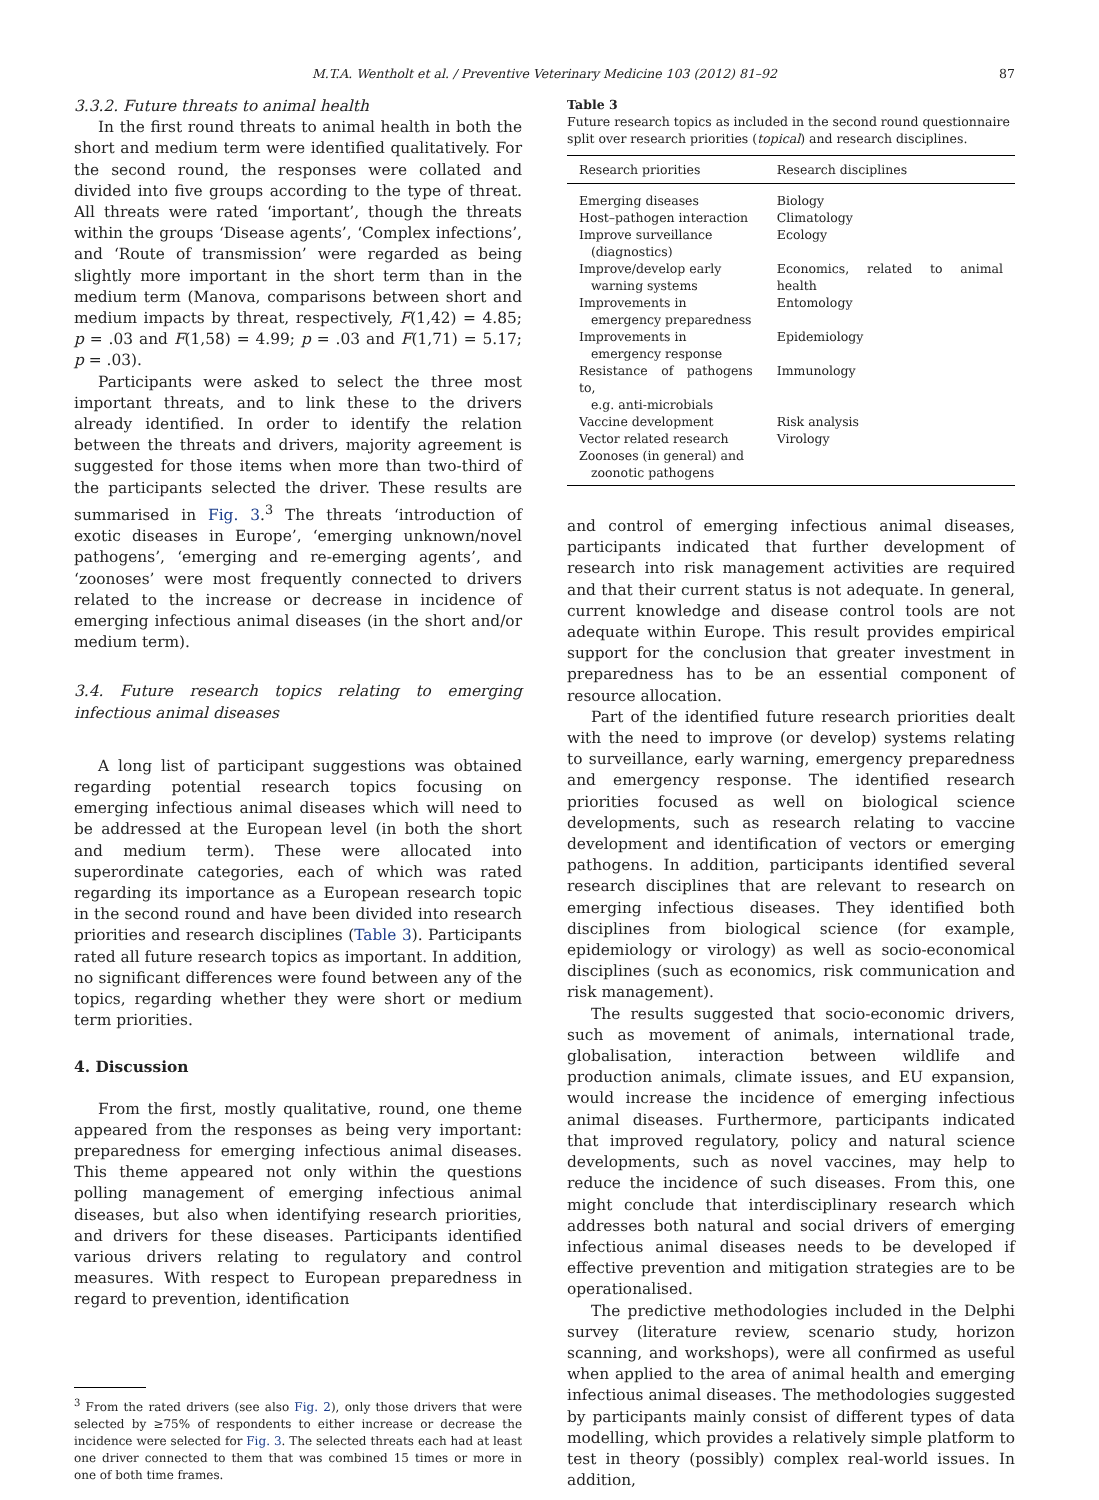M.T.A. Wentholt et al. / Preventive Veterinary Medicine 103 (2012) 81–92 87
3.3.2. Future threats to animal health
In the first round threats to animal health in both the short and medium term were identified qualitatively. For the second round, the responses were collated and divided into five groups according to the type of threat. All threats were rated ‘important’, though the threats within the groups ‘Disease agents’, ‘Complex infections’, and ‘Route of transmission’ were regarded as being slightly more important in the short term than in the medium term (Manova, comparisons between short and medium impacts by threat, respectively, F(1,42) = 4.85; p = .03 and F(1,58) = 4.99; p = .03 and F(1,71) = 5.17; p = .03).
Participants were asked to select the three most important threats, and to link these to the drivers already identified. In order to identify the relation between the threats and drivers, majority agreement is suggested for those items when more than two-third of the participants selected the driver. These results are summarised in Fig. 3.<sup>3</sup> The threats ‘introduction of exotic diseases in Europe’, ‘emerging unknown/novel pathogens’, ‘emerging and re-emerging agents’, and ‘zoonoses’ were most frequently connected to drivers related to the increase or decrease in incidence of emerging infectious animal diseases (in the short and/or medium term).
3.4. Future research topics relating to emerging infectious animal diseases
A long list of participant suggestions was obtained regarding potential research topics focusing on emerging infectious animal diseases which will need to be addressed at the European level (in both the short and medium term). These were allocated into superordinate categories, each of which was rated regarding its importance as a European research topic in the second round and have been divided into research priorities and research disciplines (Table 3). Participants rated all future research topics as important. In addition, no significant differences were found between any of the topics, regarding whether they were short or medium term priorities.
4. Discussion
From the first, mostly qualitative, round, one theme appeared from the responses as being very important: preparedness for emerging infectious animal diseases. This theme appeared not only within the questions polling management of emerging infectious animal diseases, but also when identifying research priorities, and drivers for these diseases. Participants identified various drivers relating to regulatory and control measures. With respect to European preparedness in regard to prevention, identification
<sup>3</sup> From the rated drivers (see also Fig. 2), only those drivers that were selected by ≥75% of respondents to either increase or decrease the incidence were selected for Fig. 3. The selected threats each had at least one driver connected to them that was combined 15 times or more in one of both time frames.
Table 3
Future research topics as included in the second round questionnaire split over research priorities (topical) and research disciplines.
| Research priorities | Research disciplines |
| --- | --- |
| Emerging diseases | Biology |
| Host–pathogen interaction | Climatology |
| Improve surveillance (diagnostics) | Ecology |
| Improve/develop early warning systems | Economics, related to animal health |
| Improvements in emergency preparedness | Entomology |
| Improvements in emergency response | Epidemiology |
| Resistance of pathogens to, e.g. anti-microbials | Immunology |
| Vaccine development | Risk analysis |
| Vector related research | Virology |
| Zoonoses (in general) and zoonotic pathogens | |
and control of emerging infectious animal diseases, participants indicated that further development of research into risk management activities are required and that their current status is not adequate. In general, current knowledge and disease control tools are not adequate within Europe. This result provides empirical support for the conclusion that greater investment in preparedness has to be an essential component of resource allocation.
Part of the identified future research priorities dealt with the need to improve (or develop) systems relating to surveillance, early warning, emergency preparedness and emergency response. The identified research priorities focused as well on biological science developments, such as research relating to vaccine development and identification of vectors or emerging pathogens. In addition, participants identified several research disciplines that are relevant to research on emerging infectious diseases. They identified both disciplines from biological science (for example, epidemiology or virology) as well as socio-economical disciplines (such as economics, risk communication and risk management).
The results suggested that socio-economic drivers, such as movement of animals, international trade, globalisation, interaction between wildlife and production animals, climate issues, and EU expansion, would increase the incidence of emerging infectious animal diseases. Furthermore, participants indicated that improved regulatory, policy and natural science developments, such as novel vaccines, may help to reduce the incidence of such diseases. From this, one might conclude that interdisciplinary research which addresses both natural and social drivers of emerging infectious animal diseases needs to be developed if effective prevention and mitigation strategies are to be operationalised.
The predictive methodologies included in the Delphi survey (literature review, scenario study, horizon scanning, and workshops), were all confirmed as useful when applied to the area of animal health and emerging infectious animal diseases. The methodologies suggested by participants mainly consist of different types of data modelling, which provides a relatively simple platform to test in theory (possibly) complex real-world issues. In addition,